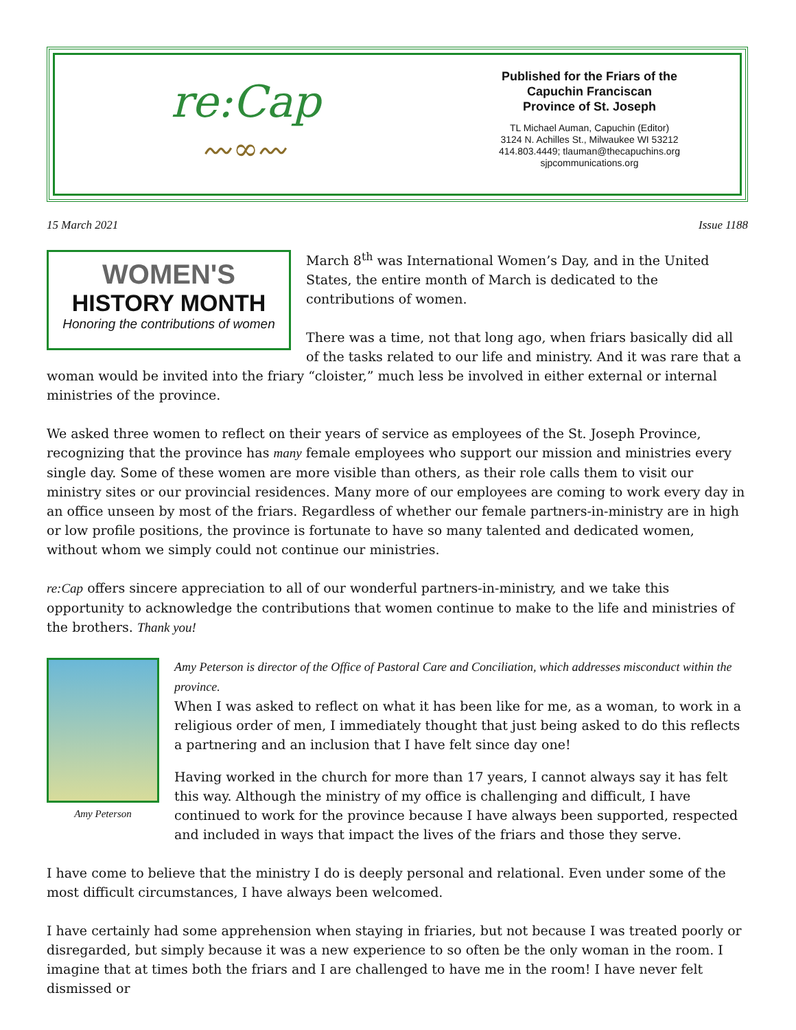re:Cap
〰∞〰
Published for the Friars of the
Capuchin Franciscan
Province of St. Joseph
TL Michael Auman, Capuchin (Editor)
3124 N. Achilles St., Milwaukee WI 53212
414.803.4449; tlauman@thecapuchins.org
sjpcommunications.org
15 March 2021 Issue 1188
WOMEN'S
HISTORY MONTH
Honoring the contributions of women
March 8<sup>th</sup> was International Women’s Day, and in the United States, the entire month of March is dedicated to the contributions of women.
There was a time, not that long ago, when friars basically did all of the tasks related to our life and ministry. And it was rare that a woman would be invited into the friary “cloister,” much less be involved in either external or internal ministries of the province.
We asked three women to reflect on their years of service as employees of the St. Joseph Province, recognizing that the province has many female employees who support our mission and ministries every single day. Some of these women are more visible than others, as their role calls them to visit our ministry sites or our provincial residences. Many more of our employees are coming to work every day in an office unseen by most of the friars. Regardless of whether our female partners-in-ministry are in high or low profile positions, the province is fortunate to have so many talented and dedicated women, without whom we simply could not continue our ministries.
re:Cap offers sincere appreciation to all of our wonderful partners-in-ministry, and we take this opportunity to acknowledge the contributions that women continue to make to the life and ministries of the brothers. Thank you!
Amy Peterson
Amy Peterson is director of the Office of Pastoral Care and Conciliation, which addresses misconduct within the province.
When I was asked to reflect on what it has been like for me, as a woman, to work in a religious order of men, I immediately thought that just being asked to do this reflects a partnering and an inclusion that I have felt since day one!
Having worked in the church for more than 17 years, I cannot always say it has felt this way. Although the ministry of my office is challenging and difficult, I have continued to work for the province because I have always been supported, respected and included in ways that impact the lives of the friars and those they serve.
I have come to believe that the ministry I do is deeply personal and relational. Even under some of the most difficult circumstances, I have always been welcomed.
I have certainly had some apprehension when staying in friaries, but not because I was treated poorly or disregarded, but simply because it was a new experience to so often be the only woman in the room. I imagine that at times both the friars and I are challenged to have me in the room! I have never felt dismissed or